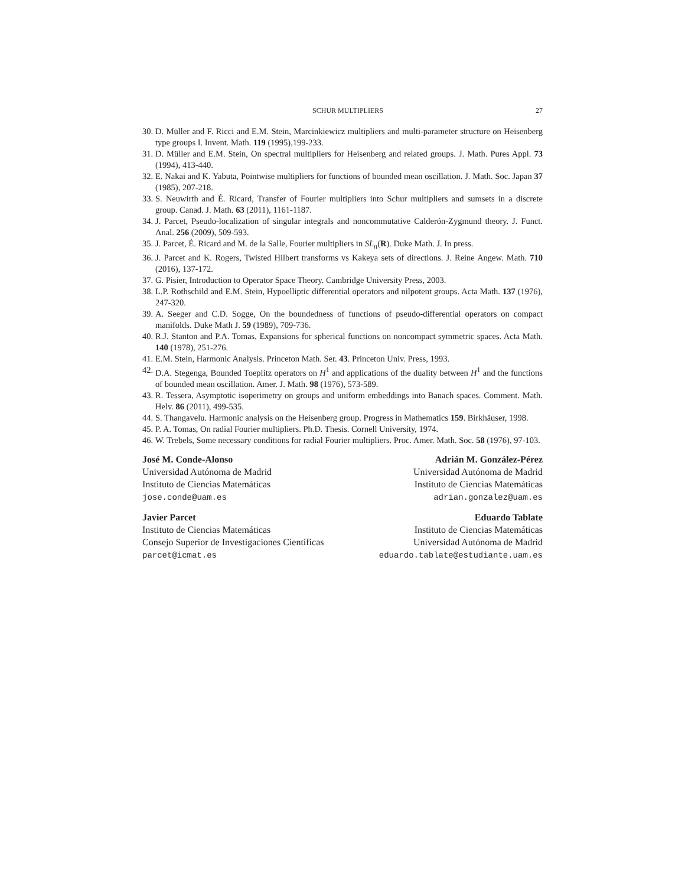SCHUR MULTIPLIERS 27
30. D. Müller and F. Ricci and E.M. Stein, Marcinkiewicz multipliers and multi-parameter structure on Heisenberg type groups I. Invent. Math. 119 (1995),199-233.
31. D. Müller and E.M. Stein, On spectral multipliers for Heisenberg and related groups. J. Math. Pures Appl. 73 (1994), 413-440.
32. E. Nakai and K. Yabuta, Pointwise multipliers for functions of bounded mean oscillation. J. Math. Soc. Japan 37 (1985), 207-218.
33. S. Neuwirth and É. Ricard, Transfer of Fourier multipliers into Schur multipliers and sumsets in a discrete group. Canad. J. Math. 63 (2011), 1161-1187.
34. J. Parcet, Pseudo-localization of singular integrals and noncommutative Calderón-Zygmund theory. J. Funct. Anal. 256 (2009), 509-593.
35. J. Parcet, É. Ricard and M. de la Salle, Fourier multipliers in SL<sub>n</sub>(R). Duke Math. J. In press.
36. J. Parcet and K. Rogers, Twisted Hilbert transforms vs Kakeya sets of directions. J. Reine Angew. Math. 710 (2016), 137-172.
37. G. Pisier, Introduction to Operator Space Theory. Cambridge University Press, 2003.
38. L.P. Rothschild and E.M. Stein, Hypoelliptic differential operators and nilpotent groups. Acta Math. 137 (1976), 247-320.
39. A. Seeger and C.D. Sogge, On the boundedness of functions of pseudo-differential operators on compact manifolds. Duke Math J. 59 (1989), 709-736.
40. R.J. Stanton and P.A. Tomas, Expansions for spherical functions on noncompact symmetric spaces. Acta Math. 140 (1978), 251-276.
41. E.M. Stein, Harmonic Analysis. Princeton Math. Ser. 43. Princeton Univ. Press, 1993.
42. D.A. Stegenga, Bounded Toeplitz operators on H<sup>1</sup> and applications of the duality between H<sup>1</sup> and the functions of bounded mean oscillation. Amer. J. Math. 98 (1976), 573-589.
43. R. Tessera, Asymptotic isoperimetry on groups and uniform embeddings into Banach spaces. Comment. Math. Helv. 86 (2011), 499-535.
44. S. Thangavelu. Harmonic analysis on the Heisenberg group. Progress in Mathematics 159. Birkhäuser, 1998.
45. P. A. Tomas, On radial Fourier multipliers. Ph.D. Thesis. Cornell University, 1974.
46. W. Trebels, Some necessary conditions for radial Fourier multipliers. Proc. Amer. Math. Soc. 58 (1976), 97-103.
José M. Conde-Alonso
Universidad Autónoma de Madrid
Instituto de Ciencias Matemáticas
jose.conde@uam.es
Adrián M. González-Pérez
Universidad Autónoma de Madrid
Instituto de Ciencias Matemáticas
adrian.gonzalez@uam.es
Javier Parcet
Instituto de Ciencias Matemáticas
Consejo Superior de Investigaciones Científicas
parcet@icmat.es
Eduardo Tablate
Instituto de Ciencias Matemáticas
Universidad Autónoma de Madrid
eduardo.tablate@estudiante.uam.es